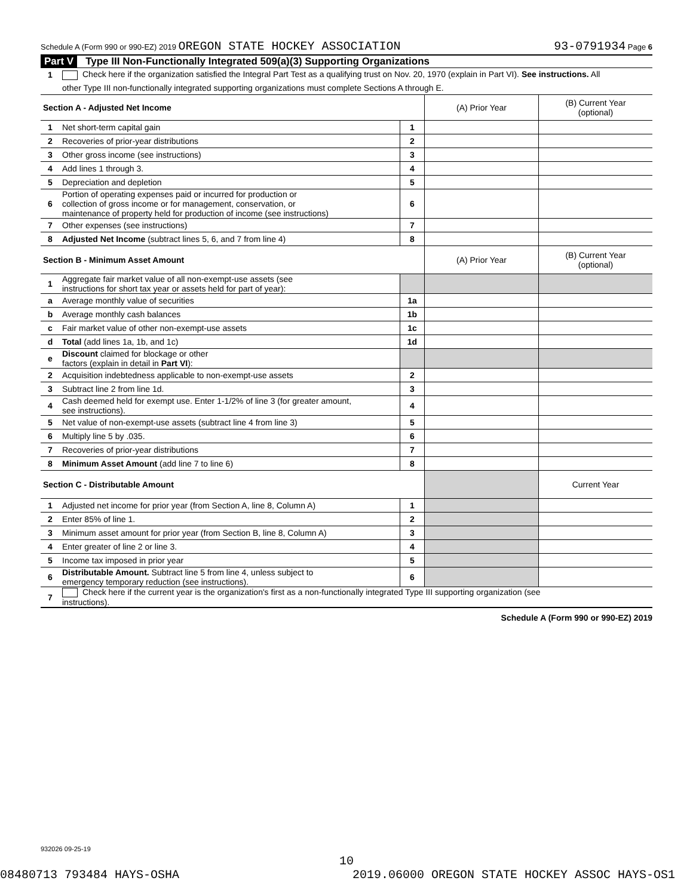Schedule A (Form 990 or 990-EZ) 2019 OREGON STATE HOCKEY ASSOCIATION 93-0791934 Page 6
Part V Type III Non-Functionally Integrated 509(a)(3) Supporting Organizations
| 1 | Check here if the organization satisfied the Integral Part Test as a qualifying trust on Nov. 20, 1970 (explain in Part VI). See instructions. All | | | |
| | other Type III non-functionally integrated supporting organizations must complete Sections A through E. | | | |
| Section A - Adjusted Net Income | | | (A) Prior Year | (B) Current Year (optional) |
| 1 | Net short-term capital gain | 1 | | |
| 2 | Recoveries of prior-year distributions | 2 | | |
| 3 | Other gross income (see instructions) | 3 | | |
| 4 | Add lines 1 through 3. | 4 | | |
| 5 | Depreciation and depletion | 5 | | |
| 6 | Portion of operating expenses paid or incurred for production or collection of gross income or for management, conservation, or maintenance of property held for production of income (see instructions) | 6 | | |
| 7 | Other expenses (see instructions) | 7 | | |
| 8 | Adjusted Net Income (subtract lines 5, 6, and 7 from line 4) | 8 | | |
| Section B - Minimum Asset Amount | | | (A) Prior Year | (B) Current Year (optional) |
| 1 | Aggregate fair market value of all non-exempt-use assets (see instructions for short tax year or assets held for part of year): | | | |
| a | Average monthly value of securities | 1a | | |
| b | Average monthly cash balances | 1b | | |
| c | Fair market value of other non-exempt-use assets | 1c | | |
| d | Total (add lines 1a, 1b, and 1c) | 1d | | |
| e | Discount claimed for blockage or other factors (explain in detail in Part VI ): | | | |
| 2 | Acquisition indebtedness applicable to non-exempt-use assets | 2 | | |
| 3 | Subtract line 2 from line 1d. | 3 | | |
| 4 | Cash deemed held for exempt use. Enter 1-1/2% of line 3 (for greater amount, see instructions). | 4 | | |
| 5 | Net value of non-exempt-use assets (subtract line 4 from line 3) | 5 | | |
| 6 | Multiply line 5 by .035. | 6 | | |
| 7 | Recoveries of prior-year distributions | 7 | | |
| 8 | Minimum Asset Amount (add line 7 to line 6) | 8 | | |
| Section C - Distributable Amount | | | | Current Year |
| 1 | Adjusted net income for prior year (from Section A, line 8, Column A) | 1 | | |
| 2 | Enter 85% of line 1. | 2 | | |
| 3 | Minimum asset amount for prior year (from Section B, line 8, Column A) | 3 | | |
| 4 | Enter greater of line 2 or line 3. | 4 | | |
| 5 | Income tax imposed in prior year | 5 | | |
| 6 | Distributable Amount. Subtract line 5 from line 4, unless subject to emergency temporary reduction (see instructions). | 6 | | |
| 7 | Check here if the current year is the organization's first as a non-functionally integrated Type III supporting organization (see instructions). | | | |
Schedule A (Form 990 or 990-EZ) 2019
932026 09-25-19
10
08480713 793484 HAYS-OSHA 2019.06000 OREGON STATE HOCKEY ASSOC HAYS-OS1